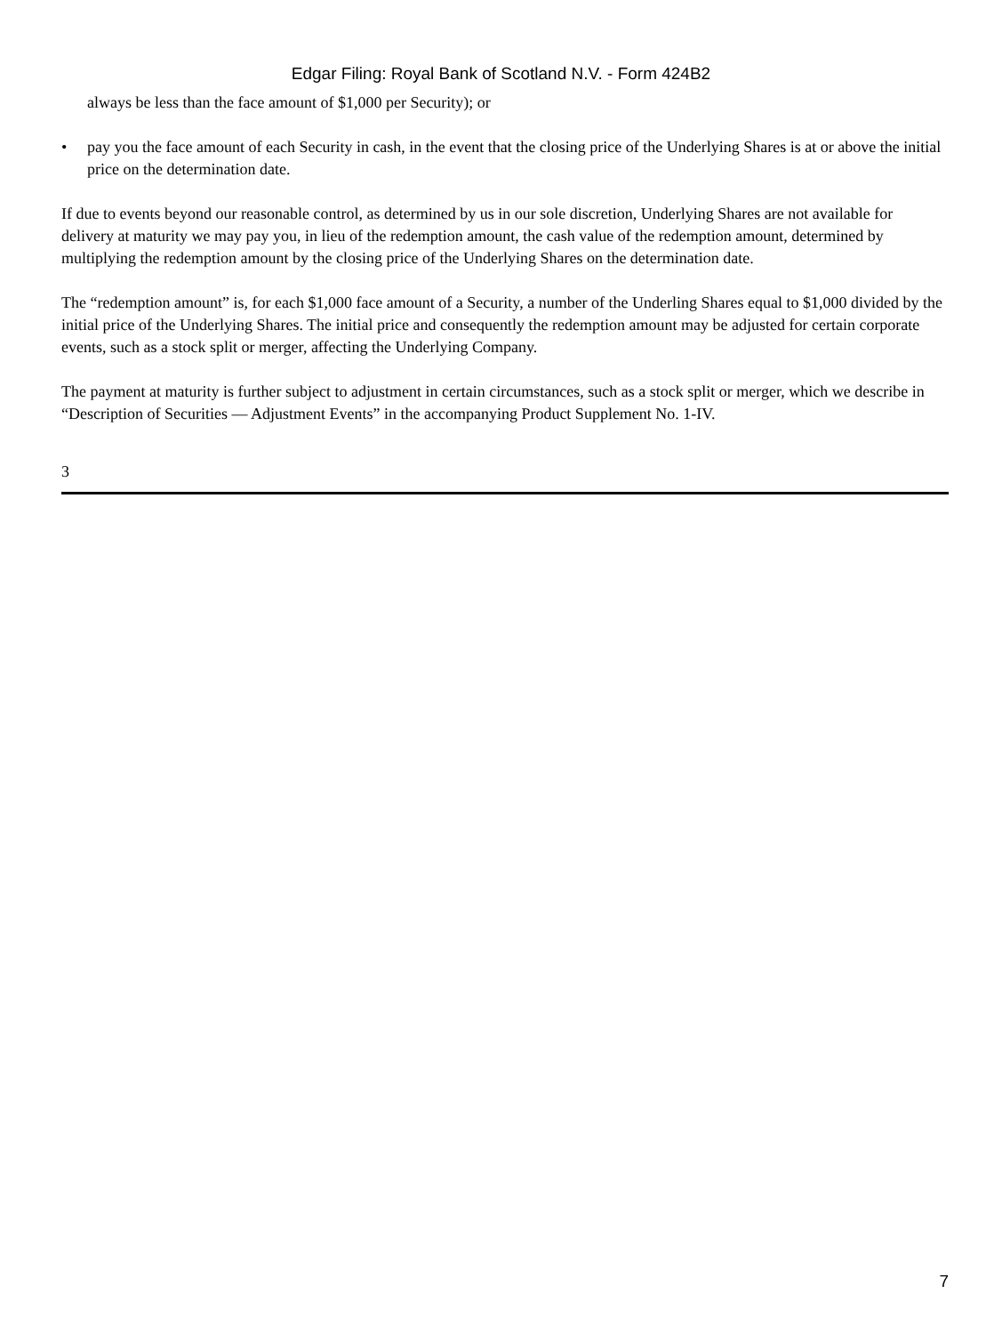Edgar Filing: Royal Bank of Scotland N.V. - Form 424B2
always be less than the face amount of $1,000 per Security); or
• pay you the face amount of each Security in cash, in the event that the closing price of the Underlying Shares is at or above the initial price on the determination date.
If due to events beyond our reasonable control, as determined by us in our sole discretion, Underlying Shares are not available for delivery at maturity we may pay you, in lieu of the redemption amount, the cash value of the redemption amount, determined by multiplying the redemption amount by the closing price of the Underlying Shares on the determination date.
The “redemption amount” is, for each $1,000 face amount of a Security, a number of the Underling Shares equal to $1,000 divided by the initial price of the Underlying Shares. The initial price and consequently the redemption amount may be adjusted for certain corporate events, such as a stock split or merger, affecting the Underlying Company.
The payment at maturity is further subject to adjustment in certain circumstances, such as a stock split or merger, which we describe in “Description of Securities — Adjustment Events” in the accompanying Product Supplement No. 1-IV.
3
7